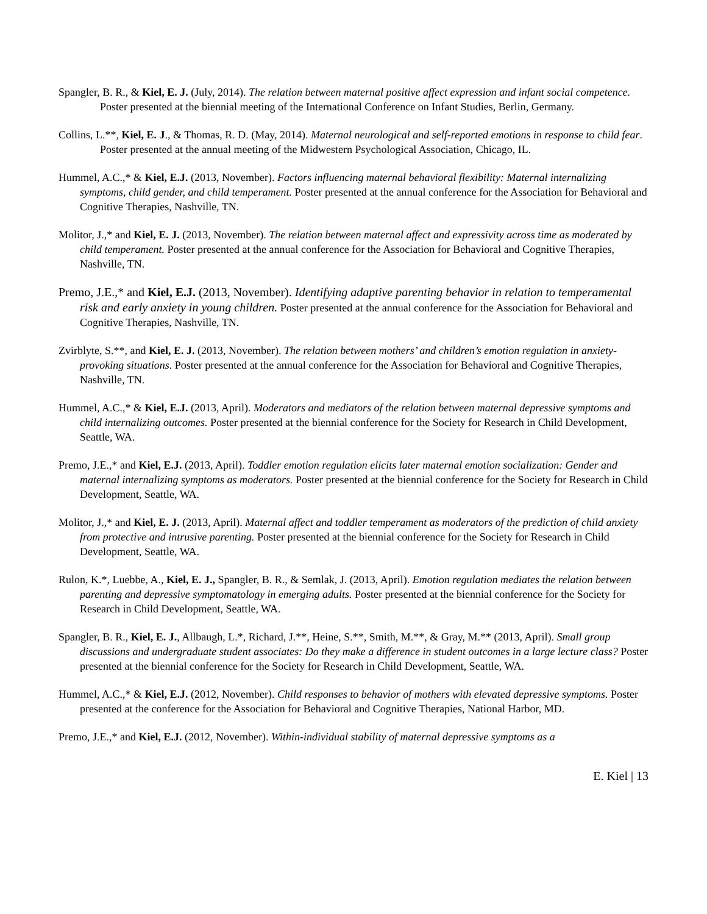Spangler, B. R., & Kiel, E. J. (July, 2014). The relation between maternal positive affect expression and infant social competence. Poster presented at the biennial meeting of the International Conference on Infant Studies, Berlin, Germany.
Collins, L.**, Kiel, E. J., & Thomas, R. D. (May, 2014). Maternal neurological and self-reported emotions in response to child fear. Poster presented at the annual meeting of the Midwestern Psychological Association, Chicago, IL.
Hummel, A.C.,* & Kiel, E.J. (2013, November). Factors influencing maternal behavioral flexibility: Maternal internalizing symptoms, child gender, and child temperament. Poster presented at the annual conference for the Association for Behavioral and Cognitive Therapies, Nashville, TN.
Molitor, J.,* and Kiel, E. J. (2013, November). The relation between maternal affect and expressivity across time as moderated by child temperament. Poster presented at the annual conference for the Association for Behavioral and Cognitive Therapies, Nashville, TN.
Premo, J.E.,* and Kiel, E.J. (2013, November). Identifying adaptive parenting behavior in relation to temperamental risk and early anxiety in young children. Poster presented at the annual conference for the Association for Behavioral and Cognitive Therapies, Nashville, TN.
Zvirblyte, S.**, and Kiel, E. J. (2013, November). The relation between mothers’ and children’s emotion regulation in anxiety-provoking situations. Poster presented at the annual conference for the Association for Behavioral and Cognitive Therapies, Nashville, TN.
Hummel, A.C.,* & Kiel, E.J. (2013, April). Moderators and mediators of the relation between maternal depressive symptoms and child internalizing outcomes. Poster presented at the biennial conference for the Society for Research in Child Development, Seattle, WA.
Premo, J.E.,* and Kiel, E.J. (2013, April). Toddler emotion regulation elicits later maternal emotion socialization: Gender and maternal internalizing symptoms as moderators. Poster presented at the biennial conference for the Society for Research in Child Development, Seattle, WA.
Molitor, J.,* and Kiel, E. J. (2013, April). Maternal affect and toddler temperament as moderators of the prediction of child anxiety from protective and intrusive parenting. Poster presented at the biennial conference for the Society for Research in Child Development, Seattle, WA.
Rulon, K.*, Luebbe, A., Kiel, E. J., Spangler, B. R., & Semlak, J. (2013, April). Emotion regulation mediates the relation between parenting and depressive symptomatology in emerging adults. Poster presented at the biennial conference for the Society for Research in Child Development, Seattle, WA.
Spangler, B. R., Kiel, E. J., Allbaugh, L.*, Richard, J.**, Heine, S.**, Smith, M.**, & Gray, M.** (2013, April). Small group discussions and undergraduate student associates: Do they make a difference in student outcomes in a large lecture class? Poster presented at the biennial conference for the Society for Research in Child Development, Seattle, WA.
Hummel, A.C.,* & Kiel, E.J. (2012, November). Child responses to behavior of mothers with elevated depressive symptoms. Poster presented at the conference for the Association for Behavioral and Cognitive Therapies, National Harbor, MD.
Premo, J.E.,* and Kiel, E.J. (2012, November). Within-individual stability of maternal depressive symptoms as a
E. Kiel | 13